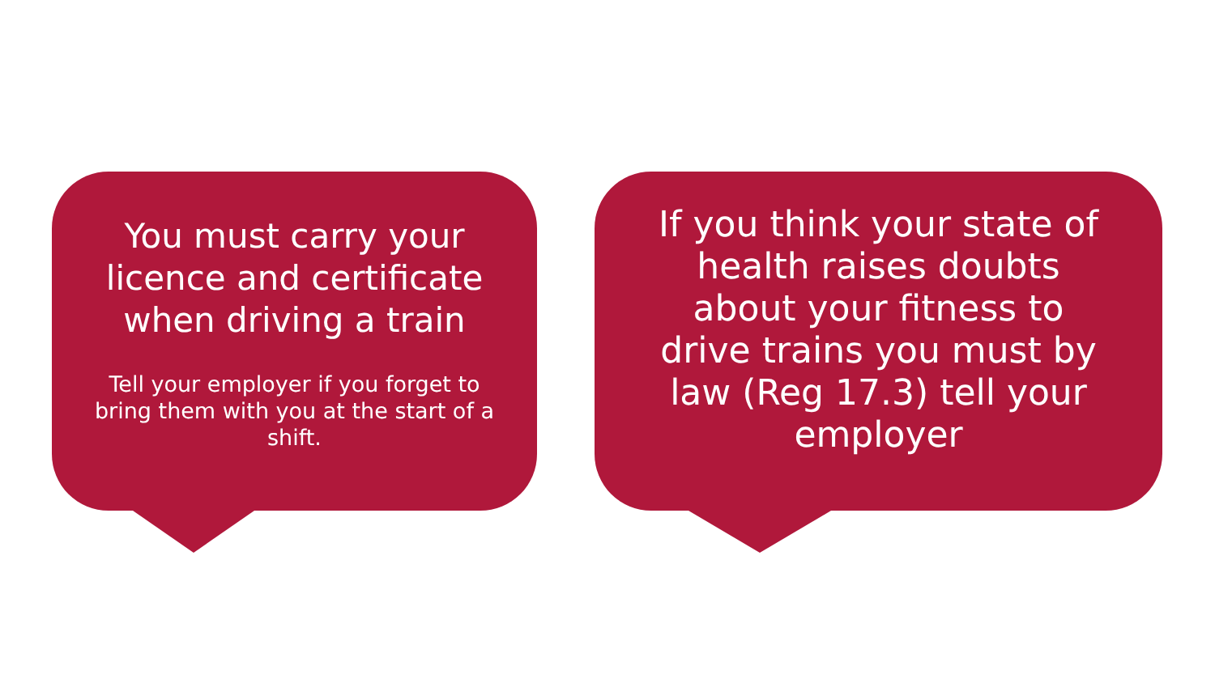You must carry your licence and certificate when driving a train
Tell your employer if you forget to bring them with you at the start of a shift.
If you think your state of health raises doubts about your fitness to drive trains you must by law (Reg 17.3) tell your employer